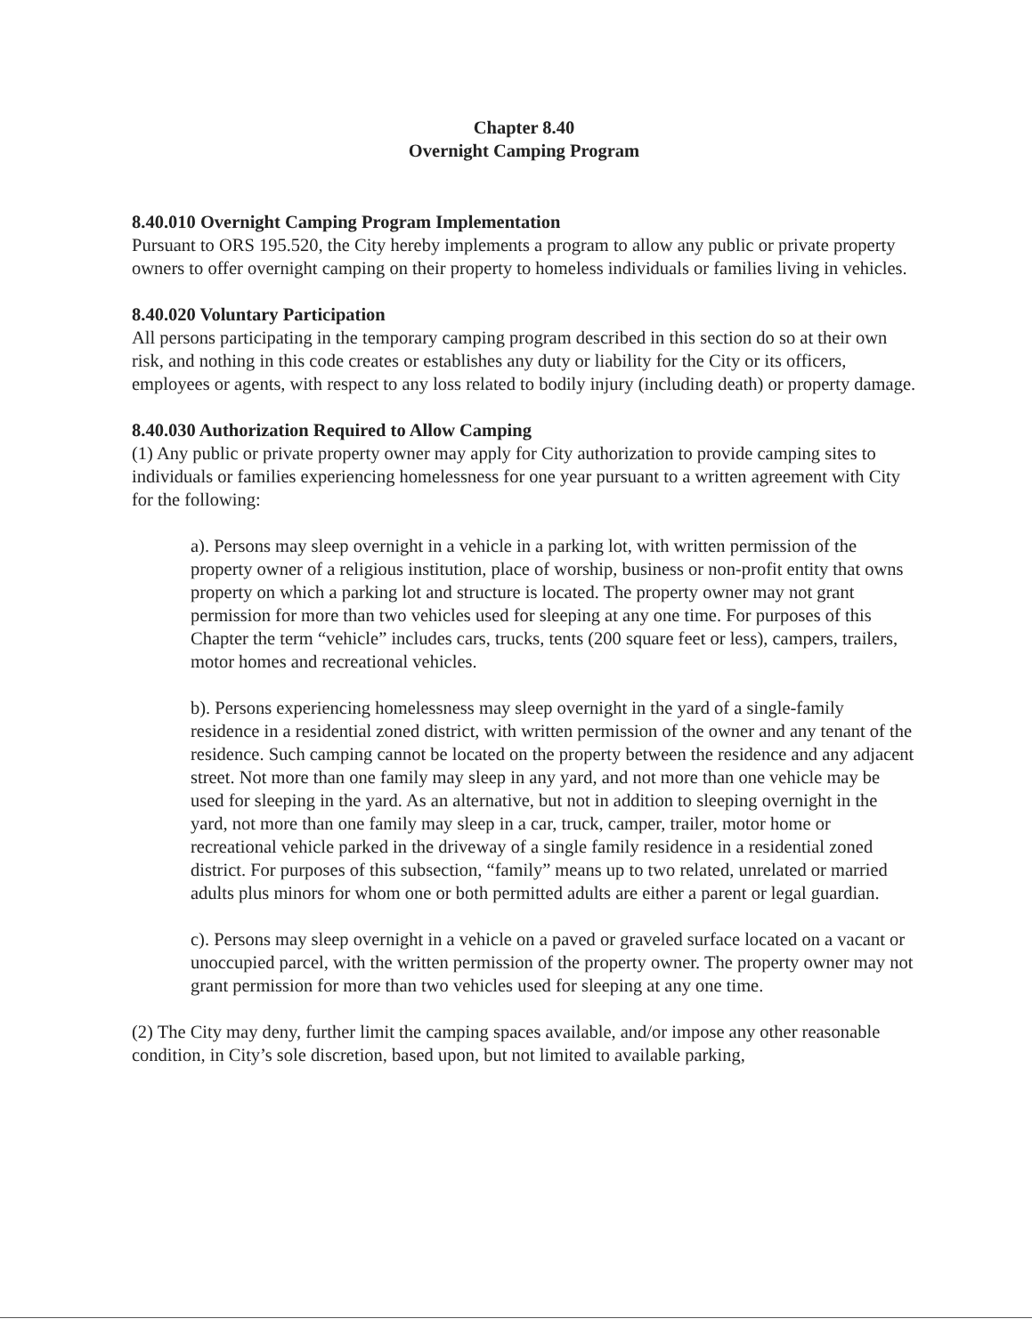Chapter 8.40
Overnight Camping Program
8.40.010 Overnight Camping Program Implementation
Pursuant to ORS 195.520, the City hereby implements a program to allow any public or private property owners to offer overnight camping on their property to homeless individuals or families living in vehicles.
8.40.020 Voluntary Participation
All persons participating in the temporary camping program described in this section do so at their own risk, and nothing in this code creates or establishes any duty or liability for the City or its officers, employees or agents, with respect to any loss related to bodily injury (including death) or property damage.
8.40.030 Authorization Required to Allow Camping
(1) Any public or private property owner may apply for City authorization to provide camping sites to individuals or families experiencing homelessness for one year pursuant to a written agreement with City for the following:
a). Persons may sleep overnight in a vehicle in a parking lot, with written permission of the property owner of a religious institution, place of worship, business or non-profit entity that owns property on which a parking lot and structure is located. The property owner may not grant permission for more than two vehicles used for sleeping at any one time. For purposes of this Chapter the term “vehicle” includes cars, trucks, tents (200 square feet or less), campers, trailers, motor homes and recreational vehicles.
b). Persons experiencing homelessness may sleep overnight in the yard of a single-family residence in a residential zoned district, with written permission of the owner and any tenant of the residence. Such camping cannot be located on the property between the residence and any adjacent street. Not more than one family may sleep in any yard, and not more than one vehicle may be used for sleeping in the yard. As an alternative, but not in addition to sleeping overnight in the yard, not more than one family may sleep in a car, truck, camper, trailer, motor home or recreational vehicle parked in the driveway of a single family residence in a residential zoned district. For purposes of this subsection, “family” means up to two related, unrelated or married adults plus minors for whom one or both permitted adults are either a parent or legal guardian.
c). Persons may sleep overnight in a vehicle on a paved or graveled surface located on a vacant or unoccupied parcel, with the written permission of the property owner. The property owner may not grant permission for more than two vehicles used for sleeping at any one time.
(2) The City may deny, further limit the camping spaces available, and/or impose any other reasonable condition, in City’s sole discretion, based upon, but not limited to available parking,